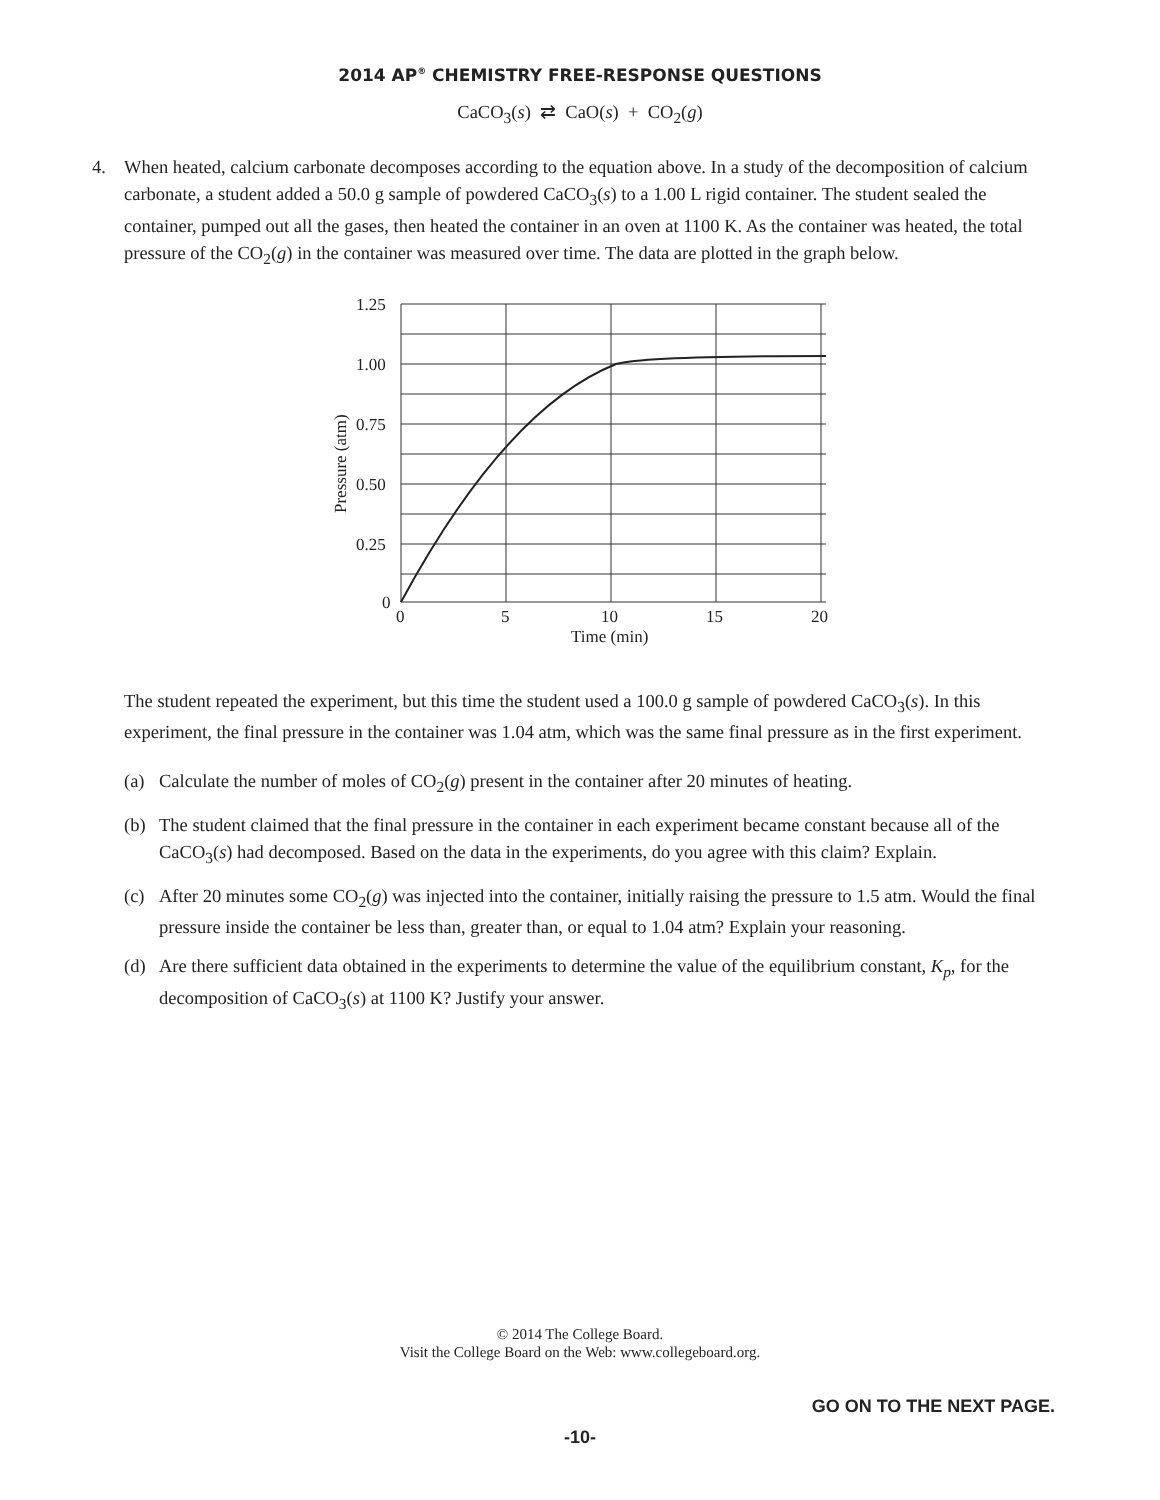2014 AP<sup>®</sup> CHEMISTRY FREE-RESPONSE QUESTIONS
CaCO<sub>3</sub>(s) ⇄ CaO(s) + CO<sub>2</sub>(g)
4. When heated, calcium carbonate decomposes according to the equation above. In a study of the decomposition of calcium carbonate, a student added a 50.0 g sample of powdered CaCO<sub>3</sub>(s) to a 1.00 L rigid container. The student sealed the container, pumped out all the gases, then heated the container in an oven at 1100 K. As the container was heated, the total pressure of the CO<sub>2</sub>(g) in the container was measured over time. The data are plotted in the graph below.
1.25
1.00
0.75
0.50
0.25
0
0
5
10
15
20
Time (min)
Pressure (atm)
The student repeated the experiment, but this time the student used a 100.0 g sample of powdered CaCO<sub>3</sub>(s). In this experiment, the final pressure in the container was 1.04 atm, which was the same final pressure as in the first experiment.
(a) Calculate the number of moles of CO<sub>2</sub>(g) present in the container after 20 minutes of heating.
(b) The student claimed that the final pressure in the container in each experiment became constant because all of the CaCO<sub>3</sub>(s) had decomposed. Based on the data in the experiments, do you agree with this claim? Explain.
(c) After 20 minutes some CO<sub>2</sub>(g) was injected into the container, initially raising the pressure to 1.5 atm. Would the final pressure inside the container be less than, greater than, or equal to 1.04 atm? Explain your reasoning.
(d) Are there sufficient data obtained in the experiments to determine the value of the equilibrium constant, K<sub>p</sub>, for the decomposition of CaCO<sub>3</sub>(s) at 1100 K? Justify your answer.
© 2014 The College Board.
Visit the College Board on the Web: www.collegeboard.org.
GO ON TO THE NEXT PAGE.
-10-